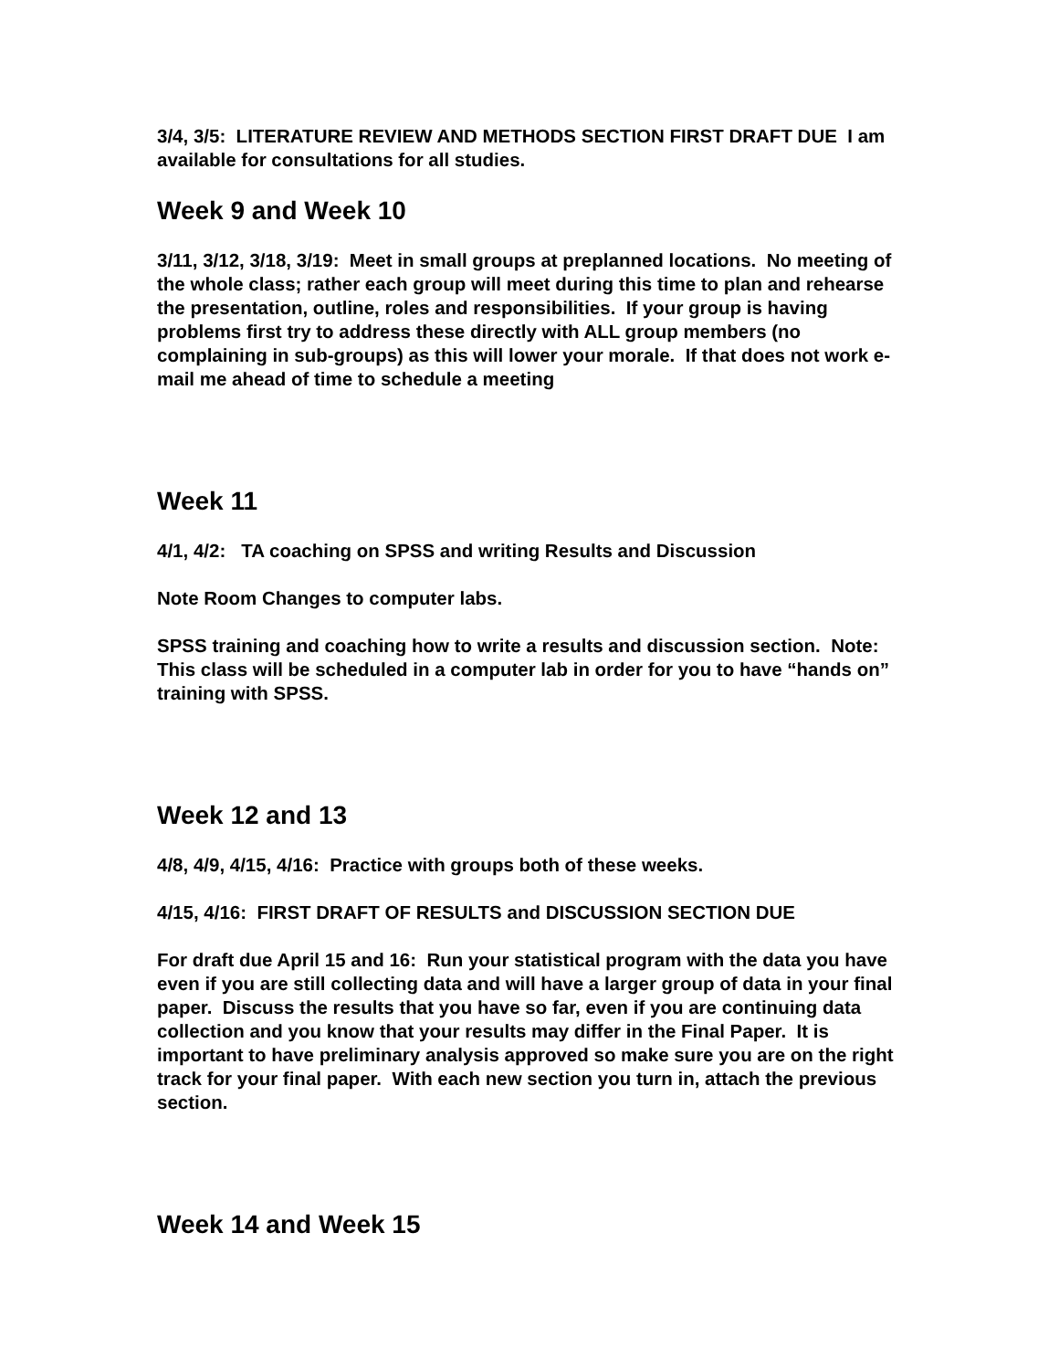3/4, 3/5: LITERATURE REVIEW AND METHODS SECTION FIRST DRAFT DUE I am available for consultations for all studies.
Week 9 and Week 10
3/11, 3/12, 3/18, 3/19: Meet in small groups at preplanned locations. No meeting of the whole class; rather each group will meet during this time to plan and rehearse the presentation, outline, roles and responsibilities. If your group is having problems first try to address these directly with ALL group members (no complaining in sub-groups) as this will lower your morale. If that does not work e-mail me ahead of time to schedule a meeting
Week 11
4/1, 4/2: TA coaching on SPSS and writing Results and Discussion
Note Room Changes to computer labs.
SPSS training and coaching how to write a results and discussion section. Note: This class will be scheduled in a computer lab in order for you to have “hands on” training with SPSS.
Week 12 and 13
4/8, 4/9, 4/15, 4/16: Practice with groups both of these weeks.
4/15, 4/16: FIRST DRAFT OF RESULTS and DISCUSSION SECTION DUE
For draft due April 15 and 16: Run your statistical program with the data you have even if you are still collecting data and will have a larger group of data in your final paper. Discuss the results that you have so far, even if you are continuing data collection and you know that your results may differ in the Final Paper. It is important to have preliminary analysis approved so make sure you are on the right track for your final paper. With each new section you turn in, attach the previous section.
Week 14 and Week 15